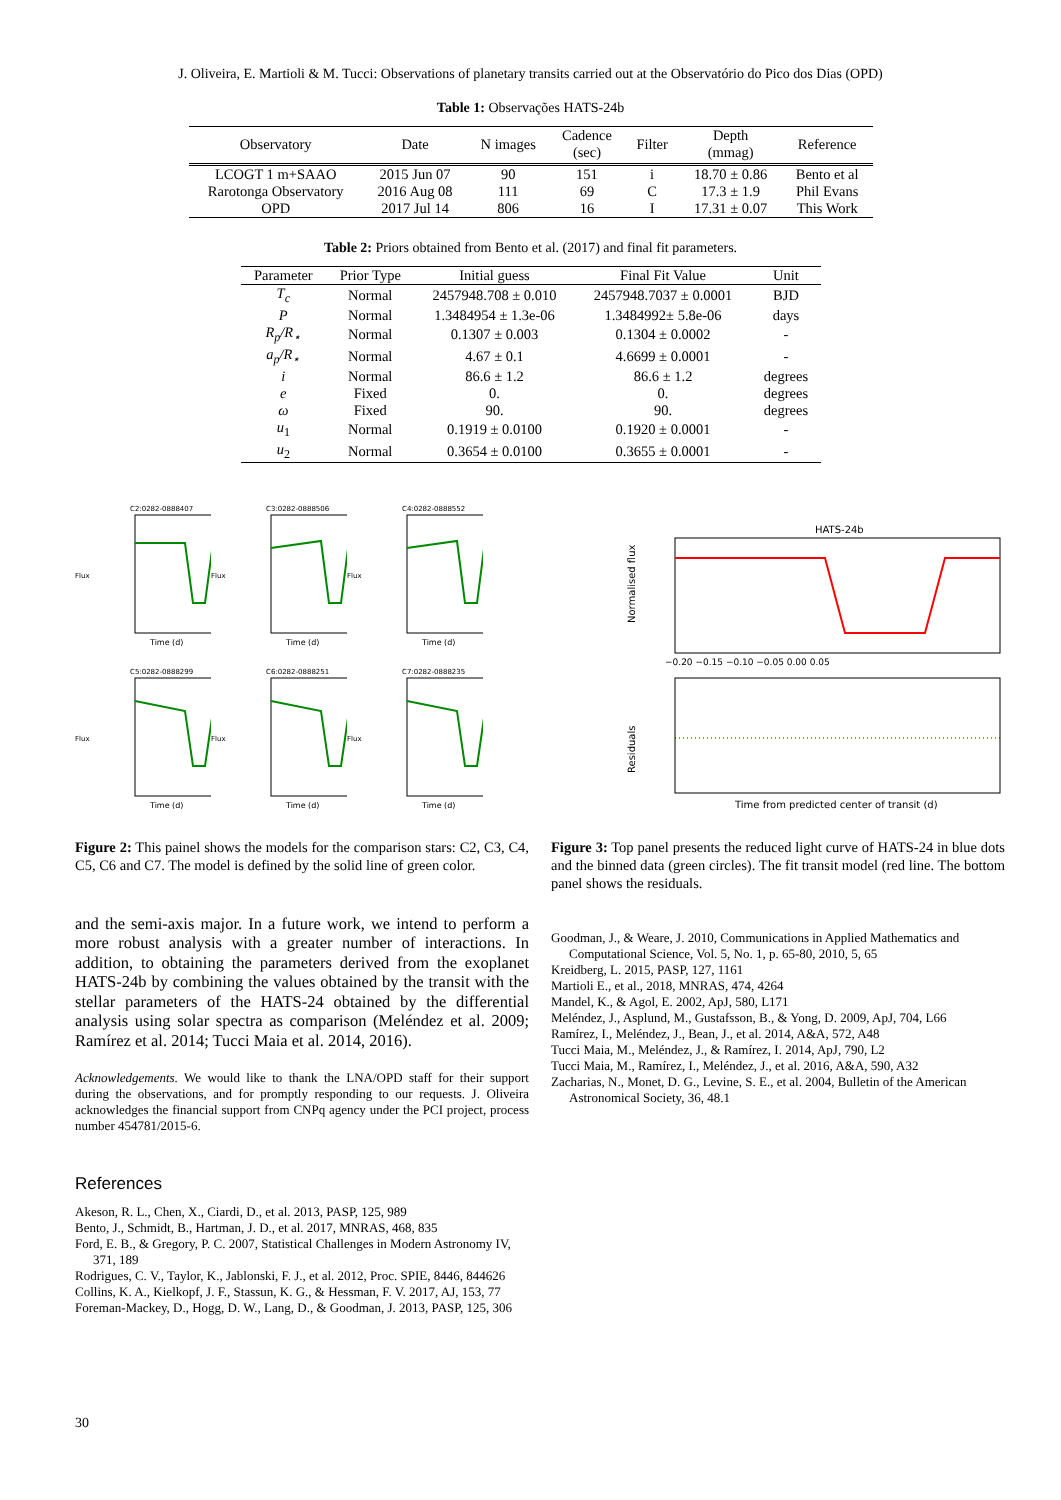J. Oliveira, E. Martioli & M. Tucci: Observations of planetary transits carried out at the Observatório do Pico dos Dias (OPD)
Table 1: Observações HATS-24b
| Observatory | Date | N images | Cadence (sec) | Filter | Depth (mmag) | Reference |
| --- | --- | --- | --- | --- | --- | --- |
| LCOGT 1 m+SAAO | 2015 Jun 07 | 90 | 151 | i | 18.70 ± 0.86 | Bento et al |
| Rarotonga Observatory | 2016 Aug 08 | 111 | 69 | C | 17.3 ± 1.9 | Phil Evans |
| OPD | 2017 Jul 14 | 806 | 16 | I | 17.31 ± 0.07 | This Work |
Table 2: Priors obtained from Bento et al. (2017) and final fit parameters.
| Parameter | Prior Type | Initial guess | Final Fit Value | Unit |
| --- | --- | --- | --- | --- |
| T<sub>c</sub> | Normal | 2457948.708 ± 0.010 | 2457948.7037 ± 0.0001 | BJD |
| P | Normal | 1.3484954 ± 1.3e-06 | 1.3484992± 5.8e-06 | days |
| R<sub>p</sub>/R<sub>⋆</sub> | Normal | 0.1307 ± 0.003 | 0.1304 ± 0.0002 | - |
| a<sub>p</sub>/R<sub>⋆</sub> | Normal | 4.67 ± 0.1 | 4.6699 ± 0.0001 | - |
| i | Normal | 86.6 ± 1.2 | 86.6 ± 1.2 | degrees |
| e | Fixed | 0. | 0. | degrees |
| ω | Fixed | 90. | 90. | degrees |
| u<sub>1</sub> | Normal | 0.1919 ± 0.0100 | 0.1920 ± 0.0001 | - |
| u<sub>2</sub> | Normal | 0.3654 ± 0.0100 | 0.3655 ± 0.0001 | - |
C2:0282-0888407
Flux
Time (d)
C3:0282-0888506
Flux
Time (d)
C4:0282-0888552
Flux
Time (d)
C5:0282-0888299
Flux
Time (d)
C6:0282-0888251
Flux
Time (d)
C7:0282-0888235
Flux
Time (d)
HATS-24b
Normalised flux
−0.20 −0.15 −0.10 −0.05 0.00 0.05
Residuals
Time from predicted center of transit (d)
Figure 2: This painel shows the models for the comparison stars: C2, C3, C4, C5, C6 and C7. The model is defined by the solid line of green color.
and the semi-axis major. In a future work, we intend to perform a more robust analysis with a greater number of interactions. In addition, to obtaining the parameters derived from the exoplanet HATS-24b by combining the values obtained by the transit with the stellar parameters of the HATS-24 obtained by the differential analysis using solar spectra as comparison (Meléndez et al. 2009; Ramírez et al. 2014; Tucci Maia et al. 2014, 2016).
Acknowledgements. We would like to thank the LNA/OPD staff for their support during the observations, and for promptly responding to our requests. J. Oliveira acknowledges the financial support from CNPq agency under the PCI project, process number 454781/2015-6.
References
Akeson, R. L., Chen, X., Ciardi, D., et al. 2013, PASP, 125, 989
Bento, J., Schmidt, B., Hartman, J. D., et al. 2017, MNRAS, 468, 835
Ford, E. B., & Gregory, P. C. 2007, Statistical Challenges in Modern Astronomy IV, 371, 189
Rodrigues, C. V., Taylor, K., Jablonski, F. J., et al. 2012, Proc. SPIE, 8446, 844626
Collins, K. A., Kielkopf, J. F., Stassun, K. G., & Hessman, F. V. 2017, AJ, 153, 77
Foreman-Mackey, D., Hogg, D. W., Lang, D., & Goodman, J. 2013, PASP, 125, 306
Figure 3: Top panel presents the reduced light curve of HATS-24 in blue dots and the binned data (green circles). The fit transit model (red line. The bottom panel shows the residuals.
Goodman, J., & Weare, J. 2010, Communications in Applied Mathematics and Computational Science, Vol. 5, No. 1, p. 65-80, 2010, 5, 65
Kreidberg, L. 2015, PASP, 127, 1161
Martioli E., et al., 2018, MNRAS, 474, 4264
Mandel, K., & Agol, E. 2002, ApJ, 580, L171
Meléndez, J., Asplund, M., Gustafsson, B., & Yong, D. 2009, ApJ, 704, L66
Ramírez, I., Meléndez, J., Bean, J., et al. 2014, A&A, 572, A48
Tucci Maia, M., Meléndez, J., & Ramírez, I. 2014, ApJ, 790, L2
Tucci Maia, M., Ramírez, I., Meléndez, J., et al. 2016, A&A, 590, A32
Zacharias, N., Monet, D. G., Levine, S. E., et al. 2004, Bulletin of the American Astronomical Society, 36, 48.1
30